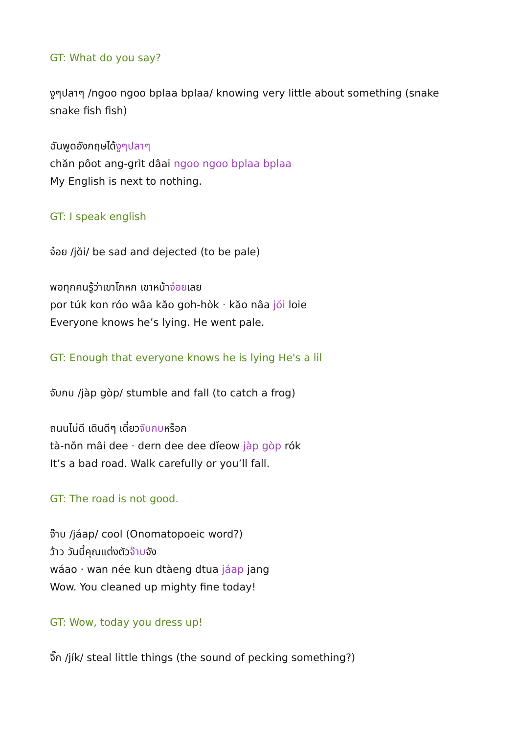GT: What do you say?
งูๆปลาๆ /ngoo ngoo bplaa bplaa/ knowing very little about something (snake snake fish fish)
ฉันพูดอังกฤษได้งูๆปลาๆ
chăn pôot ang-grìt dâai ngoo ngoo bplaa bplaa
My English is next to nothing.
GT: I speak english
จ๋อย /jŏi/ be sad and dejected (to be pale)
พอทุกคนรู้ว่าเขาโกหก เขาหน้าจ๋อยเลย
por túk kon róo wâa kăo goh-hòk · kăo nâa jŏi loie
Everyone knows he’s lying. He went pale.
GT: Enough that everyone knows he is lying He's a lil
จับกบ /jàp gòp/ stumble and fall (to catch a frog)
ถนนไม่ดี เดินดีๆ เดี๋ยวจับกบหร็อก
tà-nŏn mâi dee · dern dee dee dĭeow jàp gòp rók
It’s a bad road. Walk carefully or you’ll fall.
GT: The road is not good.
จ๊าบ /jáap/ cool (Onomatopoeic word?)
ว้าว วันนี้คุณแต่งตัวจ๊าบจัง
wáao · wan née kun dtàeng dtua jáap jang
Wow. You cleaned up mighty fine today!
GT: Wow, today you dress up!
จิ๊ก /jík/ steal little things (the sound of pecking something?)